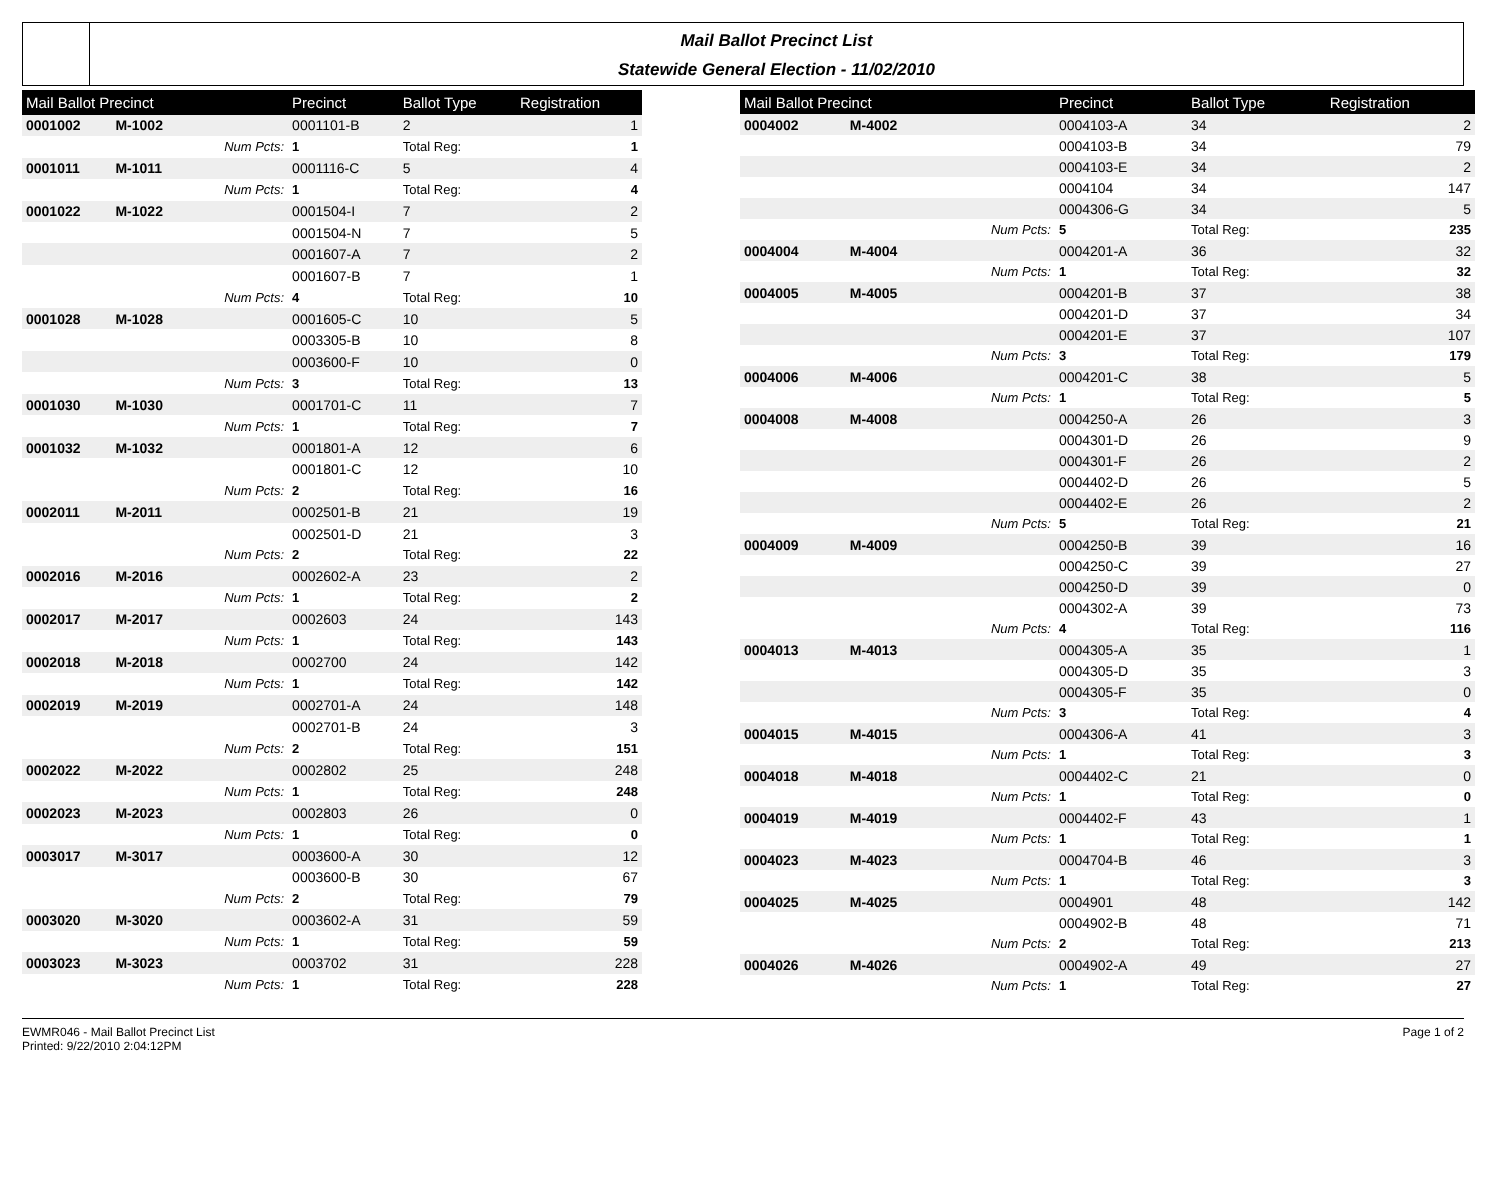Mail Ballot Precinct List
Statewide General Election - 11/02/2010
| Mail Ballot Precinct | | | Precinct | Ballot Type | Registration |
| --- | --- | --- | --- | --- | --- |
| 0001002 | M-1002 | | 0001101-B | 2 | 1 |
| | | Num Pcts: | 1 | Total Reg: | 1 |
| 0001011 | M-1011 | | 0001116-C | 5 | 4 |
| | | Num Pcts: | 1 | Total Reg: | 4 |
| 0001022 | M-1022 | | 0001504-I | 7 | 2 |
| | | | 0001504-N | 7 | 5 |
| | | | 0001607-A | 7 | 2 |
| | | | 0001607-B | 7 | 1 |
| | | Num Pcts: | 4 | Total Reg: | 10 |
| 0001028 | M-1028 | | 0001605-C | 10 | 5 |
| | | | 0003305-B | 10 | 8 |
| | | | 0003600-F | 10 | 0 |
| | | Num Pcts: | 3 | Total Reg: | 13 |
| 0001030 | M-1030 | | 0001701-C | 11 | 7 |
| | | Num Pcts: | 1 | Total Reg: | 7 |
| 0001032 | M-1032 | | 0001801-A | 12 | 6 |
| | | | 0001801-C | 12 | 10 |
| | | Num Pcts: | 2 | Total Reg: | 16 |
| 0002011 | M-2011 | | 0002501-B | 21 | 19 |
| | | | 0002501-D | 21 | 3 |
| | | Num Pcts: | 2 | Total Reg: | 22 |
| 0002016 | M-2016 | | 0002602-A | 23 | 2 |
| | | Num Pcts: | 1 | Total Reg: | 2 |
| 0002017 | M-2017 | | 0002603 | 24 | 143 |
| | | Num Pcts: | 1 | Total Reg: | 143 |
| 0002018 | M-2018 | | 0002700 | 24 | 142 |
| | | Num Pcts: | 1 | Total Reg: | 142 |
| 0002019 | M-2019 | | 0002701-A | 24 | 148 |
| | | | 0002701-B | 24 | 3 |
| | | Num Pcts: | 2 | Total Reg: | 151 |
| 0002022 | M-2022 | | 0002802 | 25 | 248 |
| | | Num Pcts: | 1 | Total Reg: | 248 |
| 0002023 | M-2023 | | 0002803 | 26 | 0 |
| | | Num Pcts: | 1 | Total Reg: | 0 |
| 0003017 | M-3017 | | 0003600-A | 30 | 12 |
| | | | 0003600-B | 30 | 67 |
| | | Num Pcts: | 2 | Total Reg: | 79 |
| 0003020 | M-3020 | | 0003602-A | 31 | 59 |
| | | Num Pcts: | 1 | Total Reg: | 59 |
| 0003023 | M-3023 | | 0003702 | 31 | 228 |
| | | Num Pcts: | 1 | Total Reg: | 228 |
| Mail Ballot Precinct | | | Precinct | Ballot Type | Registration |
| --- | --- | --- | --- | --- | --- |
| 0004002 | M-4002 | | 0004103-A | 34 | 2 |
| | | | 0004103-B | 34 | 79 |
| | | | 0004103-E | 34 | 2 |
| | | | 0004104 | 34 | 147 |
| | | | 0004306-G | 34 | 5 |
| | | Num Pcts: | 5 | Total Reg: | 235 |
| 0004004 | M-4004 | | 0004201-A | 36 | 32 |
| | | Num Pcts: | 1 | Total Reg: | 32 |
| 0004005 | M-4005 | | 0004201-B | 37 | 38 |
| | | | 0004201-D | 37 | 34 |
| | | | 0004201-E | 37 | 107 |
| | | Num Pcts: | 3 | Total Reg: | 179 |
| 0004006 | M-4006 | | 0004201-C | 38 | 5 |
| | | Num Pcts: | 1 | Total Reg: | 5 |
| 0004008 | M-4008 | | 0004250-A | 26 | 3 |
| | | | 0004301-D | 26 | 9 |
| | | | 0004301-F | 26 | 2 |
| | | | 0004402-D | 26 | 5 |
| | | | 0004402-E | 26 | 2 |
| | | Num Pcts: | 5 | Total Reg: | 21 |
| 0004009 | M-4009 | | 0004250-B | 39 | 16 |
| | | | 0004250-C | 39 | 27 |
| | | | 0004250-D | 39 | 0 |
| | | | 0004302-A | 39 | 73 |
| | | Num Pcts: | 4 | Total Reg: | 116 |
| 0004013 | M-4013 | | 0004305-A | 35 | 1 |
| | | | 0004305-D | 35 | 3 |
| | | | 0004305-F | 35 | 0 |
| | | Num Pcts: | 3 | Total Reg: | 4 |
| 0004015 | M-4015 | | 0004306-A | 41 | 3 |
| | | Num Pcts: | 1 | Total Reg: | 3 |
| 0004018 | M-4018 | | 0004402-C | 21 | 0 |
| | | Num Pcts: | 1 | Total Reg: | 0 |
| 0004019 | M-4019 | | 0004402-F | 43 | 1 |
| | | Num Pcts: | 1 | Total Reg: | 1 |
| 0004023 | M-4023 | | 0004704-B | 46 | 3 |
| | | Num Pcts: | 1 | Total Reg: | 3 |
| 0004025 | M-4025 | | 0004901 | 48 | 142 |
| | | | 0004902-B | 48 | 71 |
| | | Num Pcts: | 2 | Total Reg: | 213 |
| 0004026 | M-4026 | | 0004902-A | 49 | 27 |
| | | Num Pcts: | 1 | Total Reg: | 27 |
EWMR046 - Mail Ballot Precinct List
Printed: 9/22/2010 2:04:12PM
Page 1 of 2